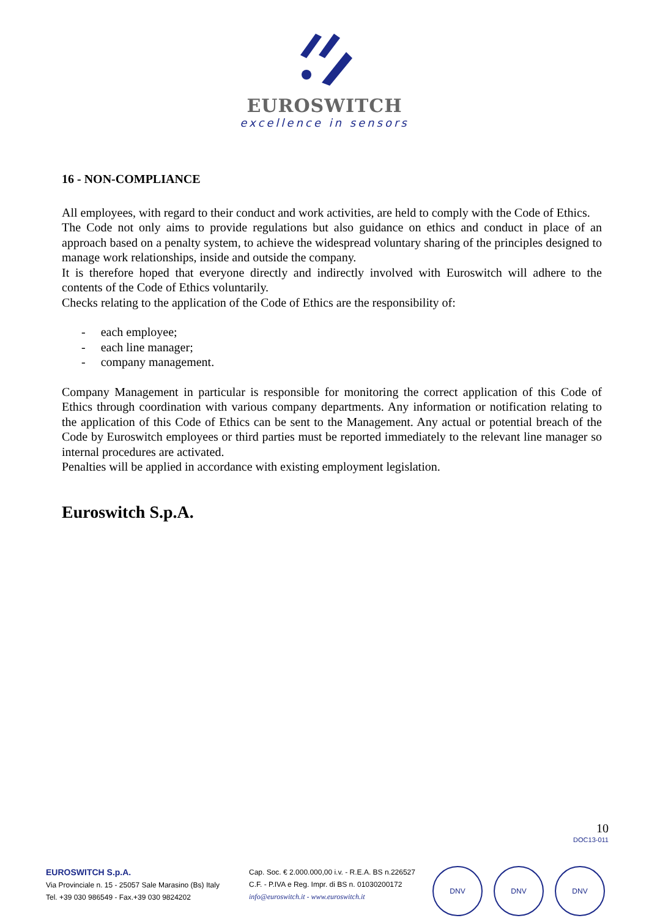EUROSWITCH
excellence in sensors
16 - NON-COMPLIANCE
All employees, with regard to their conduct and work activities, are held to comply with the Code of Ethics.
The Code not only aims to provide regulations but also guidance on ethics and conduct in place of an approach based on a penalty system, to achieve the widespread voluntary sharing of the principles designed to manage work relationships, inside and outside the company.
It is therefore hoped that everyone directly and indirectly involved with Euroswitch will adhere to the contents of the Code of Ethics voluntarily.
Checks relating to the application of the Code of Ethics are the responsibility of:
- each employee;
- each line manager;
- company management.
Company Management in particular is responsible for monitoring the correct application of this Code of Ethics through coordination with various company departments. Any information or notification relating to the application of this Code of Ethics can be sent to the Management. Any actual or potential breach of the Code by Euroswitch employees or third parties must be reported immediately to the relevant line manager so internal procedures are activated.
Penalties will be applied in accordance with existing employment legislation.
Euroswitch S.p.A.
10
DOC13-011
EUROSWITCH S.p.A.
Via Provinciale n. 15 - 25057 Sale Marasino (Bs) Italy
Tel. +39 030 986549 - Fax.+39 030 9824202
Cap. Soc. € 2.000.000,00 i.v. - R.E.A. BS n.226527
C.F. - P.IVA e Reg. Impr. di BS n. 01030200172
info@euroswitch.it - www.euroswitch.it
DNV DNV DNV